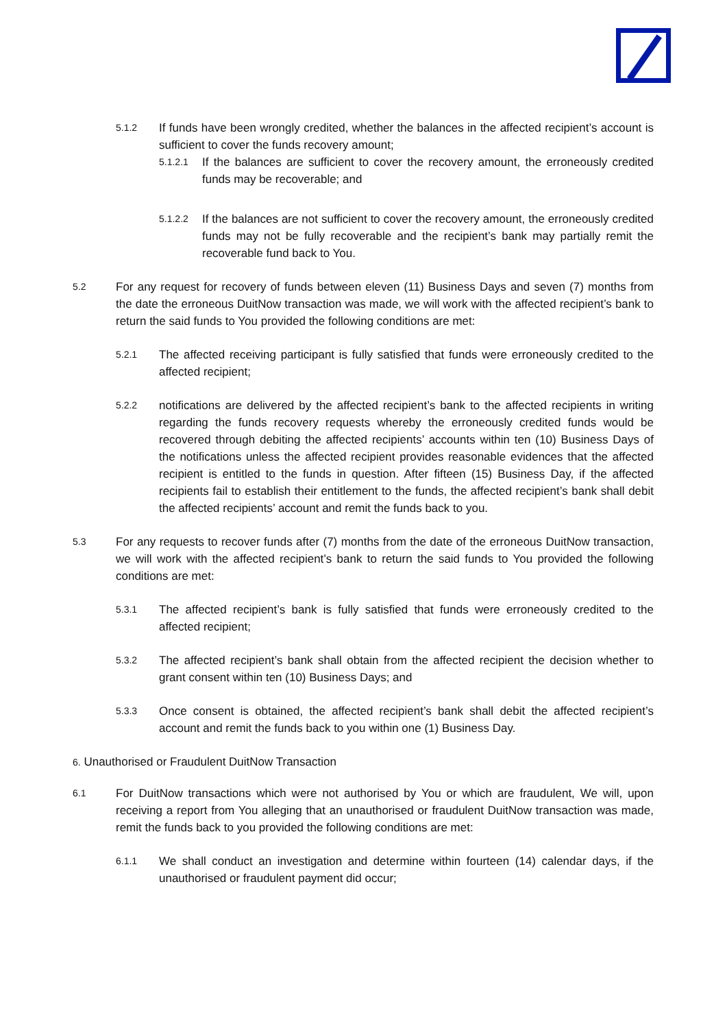5.1.2
If funds have been wrongly credited, whether the balances in the affected recipient’s account is sufficient to cover the funds recovery amount;
5.1.2.1
If the balances are sufficient to cover the recovery amount, the erroneously credited funds may be recoverable; and
5.1.2.2
If the balances are not sufficient to cover the recovery amount, the erroneously credited funds may not be fully recoverable and the recipient’s bank may partially remit the recoverable fund back to You.
5.2
For any request for recovery of funds between eleven (11) Business Days and seven (7) months from the date the erroneous DuitNow transaction was made, we will work with the affected recipient’s bank to return the said funds to You provided the following conditions are met:
5.2.1
The affected receiving participant is fully satisfied that funds were erroneously credited to the affected recipient;
5.2.2
notifications are delivered by the affected recipient’s bank to the affected recipients in writing regarding the funds recovery requests whereby the erroneously credited funds would be recovered through debiting the affected recipients’ accounts within ten (10) Business Days of the notifications unless the affected recipient provides reasonable evidences that the affected recipient is entitled to the funds in question. After fifteen (15) Business Day, if the affected recipients fail to establish their entitlement to the funds, the affected recipient’s bank shall debit the affected recipients’ account and remit the funds back to you.
5.3
For any requests to recover funds after (7) months from the date of the erroneous DuitNow transaction, we will work with the affected recipient’s bank to return the said funds to You provided the following conditions are met:
5.3.1
The affected recipient’s bank is fully satisfied that funds were erroneously credited to the affected recipient;
5.3.2
The affected recipient’s bank shall obtain from the affected recipient the decision whether to grant consent within ten (10) Business Days; and
5.3.3
Once consent is obtained, the affected recipient’s bank shall debit the affected recipient’s account and remit the funds back to you within one (1) Business Day.
6. Unauthorised or Fraudulent DuitNow Transaction
6.1
For DuitNow transactions which were not authorised by You or which are fraudulent, We will, upon receiving a report from You alleging that an unauthorised or fraudulent DuitNow transaction was made, remit the funds back to you provided the following conditions are met:
6.1.1
We shall conduct an investigation and determine within fourteen (14) calendar days, if the unauthorised or fraudulent payment did occur;